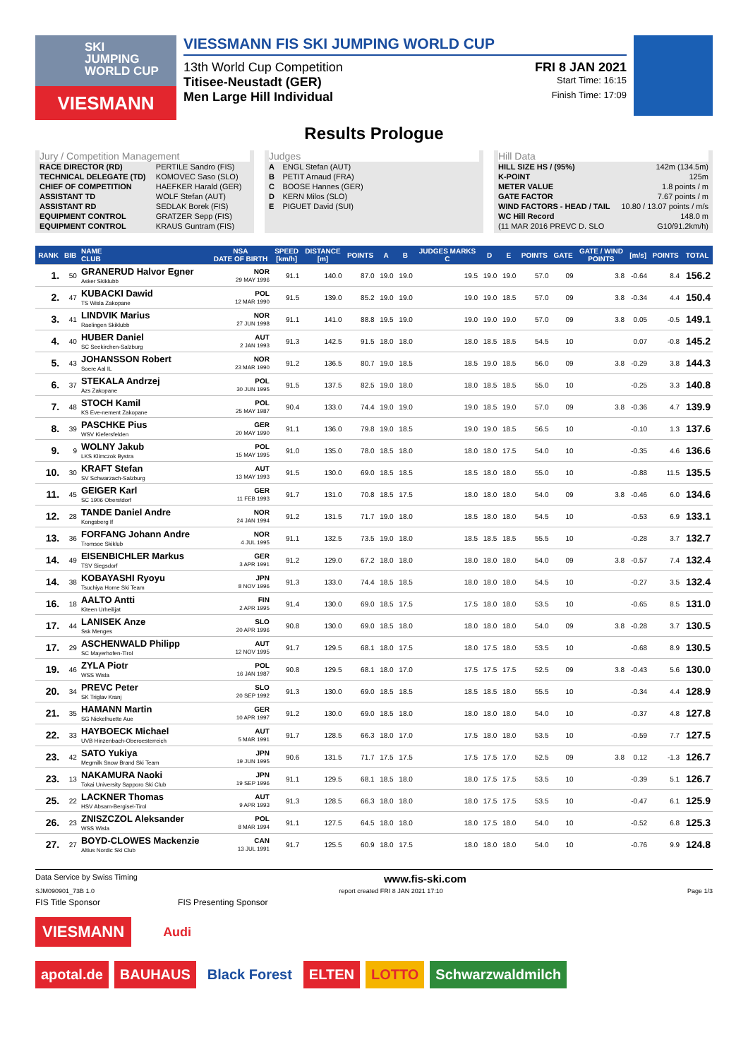SKI
JUMPING
WORLD CUP
VIESMANN
VIESSMANN FIS SKI JUMPING WORLD CUP
13th World Cup Competition FRI 8 JAN 2021
Titisee-Neustadt (GER) Start Time: 16:15
Men Large Hill Individual Finish Time: 17:09
Results Prologue
Jury / Competition Management
| RACE DIRECTOR (RD) | PERTILE Sandro (FIS) |
| TECHNICAL DELEGATE (TD) | KOMOVEC Saso (SLO) |
| CHIEF OF COMPETITION | HAEFKER Harald (GER) |
| ASSISTANT TD | WOLF Stefan (AUT) |
| ASSISTANT RD | SEDLAK Borek (FIS) |
| EQUIPMENT CONTROL | GRATZER Sepp (FIS) |
| EQUIPMENT CONTROL | KRAUS Guntram (FIS) |
Judges
| A | ENGL Stefan (AUT) |
| B | PETIT Arnaud (FRA) |
| C | BOOSE Hannes (GER) |
| D | KERN Milos (SLO) |
| E | PIGUET David (SUI) |
Hill Data
| HILL SIZE HS / (95%) | 142m (134.5m) |
| K-POINT | 125m |
| METER VALUE | 1.8 points / m |
| GATE FACTOR | 7.67 points / m |
| WIND FACTORS - HEAD / TAIL | 10.80 / 13.07 points / m/s |
| WC Hill Record | 148.0 m |
| (11 MAR 2016 PREVC D. SLO | G10/91.2km/h) |
| RANK | BIB | NAME CLUB | NSA DATE OF BIRTH | SPEED [km/h] | DISTANCE [m] | POINTS | A | B | JUDGES MARKS C | D | E | POINTS | GATE | GATE / WIND POINTS | [m/s] | POINTS | TOTAL |
| --- | --- | --- | --- | --- | --- | --- | --- | --- | --- | --- | --- | --- | --- | --- | --- | --- | --- |
| 1. | 50 | GRANERUD Halvor Egner Asker Skiklubb | NOR 29 MAY 1996 | 91.1 | 140.0 | 87.0 | 19.0 | 19.0 | 19.5 | 19.0 | 19.0 | 57.0 | 09 | 3.8 | -0.64 | 8.4 | 156.2 |
| 2. | 47 | KUBACKI Dawid TS Wisla Zakopane | POL 12 MAR 1990 | 91.5 | 139.0 | 85.2 | 19.0 | 19.0 | 19.0 | 19.0 | 18.5 | 57.0 | 09 | 3.8 | -0.34 | 4.4 | 150.4 |
| 3. | 41 | LINDVIK Marius Raelingen Skiklubb | NOR 27 JUN 1998 | 91.1 | 141.0 | 88.8 | 19.5 | 19.0 | 19.0 | 19.0 | 19.0 | 57.0 | 09 | 3.8 | 0.05 | -0.5 | 149.1 |
| 4. | 40 | HUBER Daniel SC Seekirchen-Salzburg | AUT 2 JAN 1993 | 91.3 | 142.5 | 91.5 | 18.0 | 18.0 | 18.0 | 18.5 | 18.5 | 54.5 | 10 | | 0.07 | -0.8 | 145.2 |
| 5. | 43 | JOHANSSON Robert Soere Aal IL | NOR 23 MAR 1990 | 91.2 | 136.5 | 80.7 | 19.0 | 18.5 | 18.5 | 19.0 | 18.5 | 56.0 | 09 | 3.8 | -0.29 | 3.8 | 144.3 |
| 6. | 37 | STEKALA Andrzej Azs Zakopane | POL 30 JUN 1995 | 91.5 | 137.5 | 82.5 | 19.0 | 18.0 | 18.0 | 18.5 | 18.5 | 55.0 | 10 | | -0.25 | 3.3 | 140.8 |
| 7. | 48 | STOCH Kamil KS Eve-nement Zakopane | POL 25 MAY 1987 | 90.4 | 133.0 | 74.4 | 19.0 | 19.0 | 19.0 | 18.5 | 19.0 | 57.0 | 09 | 3.8 | -0.36 | 4.7 | 139.9 |
| 8. | 39 | PASCHKE Pius WSV Kiefersfelden | GER 20 MAY 1990 | 91.1 | 136.0 | 79.8 | 19.0 | 18.5 | 19.0 | 19.0 | 18.5 | 56.5 | 10 | | -0.10 | 1.3 | 137.6 |
| 9. | 9 | WOLNY Jakub LKS Klimczok Bystra | POL 15 MAY 1995 | 91.0 | 135.0 | 78.0 | 18.5 | 18.0 | 18.0 | 18.0 | 17.5 | 54.0 | 10 | | -0.35 | 4.6 | 136.6 |
| 10. | 30 | KRAFT Stefan SV Schwarzach-Salzburg | AUT 13 MAY 1993 | 91.5 | 130.0 | 69.0 | 18.5 | 18.5 | 18.5 | 18.0 | 18.0 | 55.0 | 10 | | -0.88 | 11.5 | 135.5 |
| 11. | 45 | GEIGER Karl SC 1906 Oberstdorf | GER 11 FEB 1993 | 91.7 | 131.0 | 70.8 | 18.5 | 17.5 | 18.0 | 18.0 | 18.0 | 54.0 | 09 | 3.8 | -0.46 | 6.0 | 134.6 |
| 12. | 28 | TANDE Daniel Andre Kongsberg If | NOR 24 JAN 1994 | 91.2 | 131.5 | 71.7 | 19.0 | 18.0 | 18.5 | 18.0 | 18.0 | 54.5 | 10 | | -0.53 | 6.9 | 133.1 |
| 13. | 36 | FORFANG Johann Andre Tromsoe Skiklub | NOR 4 JUL 1995 | 91.1 | 132.5 | 73.5 | 19.0 | 18.0 | 18.5 | 18.5 | 18.5 | 55.5 | 10 | | -0.28 | 3.7 | 132.7 |
| 14. | 49 | EISENBICHLER Markus TSV Siegsdorf | GER 3 APR 1991 | 91.2 | 129.0 | 67.2 | 18.0 | 18.0 | 18.0 | 18.0 | 18.0 | 54.0 | 09 | 3.8 | -0.57 | 7.4 | 132.4 |
| 14. | 38 | KOBAYASHI Ryoyu Tsuchiya Home Ski Team | JPN 8 NOV 1996 | 91.3 | 133.0 | 74.4 | 18.5 | 18.5 | 18.0 | 18.0 | 18.0 | 54.5 | 10 | | -0.27 | 3.5 | 132.4 |
| 16. | 18 | AALTO Antti Kiteen Urheilijat | FIN 2 APR 1995 | 91.4 | 130.0 | 69.0 | 18.5 | 17.5 | 17.5 | 18.0 | 18.0 | 53.5 | 10 | | -0.65 | 8.5 | 131.0 |
| 17. | 44 | LANISEK Anze Ssk Menges | SLO 20 APR 1996 | 90.8 | 130.0 | 69.0 | 18.5 | 18.0 | 18.0 | 18.0 | 18.0 | 54.0 | 09 | 3.8 | -0.28 | 3.7 | 130.5 |
| 17. | 29 | ASCHENWALD Philipp SC Mayerhofen-Tirol | AUT 12 NOV 1995 | 91.7 | 129.5 | 68.1 | 18.0 | 17.5 | 18.0 | 17.5 | 18.0 | 53.5 | 10 | | -0.68 | 8.9 | 130.5 |
| 19. | 46 | ZYLA Piotr WSS Wisla | POL 16 JAN 1987 | 90.8 | 129.5 | 68.1 | 18.0 | 17.0 | 17.5 | 17.5 | 17.5 | 52.5 | 09 | 3.8 | -0.43 | 5.6 | 130.0 |
| 20. | 34 | PREVC Peter SK Triglav Kranj | SLO 20 SEP 1992 | 91.3 | 130.0 | 69.0 | 18.5 | 18.5 | 18.5 | 18.5 | 18.0 | 55.5 | 10 | | -0.34 | 4.4 | 128.9 |
| 21. | 35 | HAMANN Martin SG Nickelhuette Aue | GER 10 APR 1997 | 91.2 | 130.0 | 69.0 | 18.5 | 18.0 | 18.0 | 18.0 | 18.0 | 54.0 | 10 | | -0.37 | 4.8 | 127.8 |
| 22. | 33 | HAYBOECK Michael UVB Hinzenbach-Oberoesterreich | AUT 5 MAR 1991 | 91.7 | 128.5 | 66.3 | 18.0 | 17.0 | 17.5 | 18.0 | 18.0 | 53.5 | 10 | | -0.59 | 7.7 | 127.5 |
| 23. | 42 | SATO Yukiya Megmilk Snow Brand Ski Team | JPN 19 JUN 1995 | 90.6 | 131.5 | 71.7 | 17.5 | 17.5 | 17.5 | 17.5 | 17.0 | 52.5 | 09 | 3.8 | 0.12 | -1.3 | 126.7 |
| 23. | 13 | NAKAMURA Naoki Tokai University Sapporo Ski Club | JPN 19 SEP 1996 | 91.1 | 129.5 | 68.1 | 18.5 | 18.0 | 18.0 | 17.5 | 17.5 | 53.5 | 10 | | -0.39 | 5.1 | 126.7 |
| 25. | 22 | LACKNER Thomas HSV Absam-Bergisel-Tirol | AUT 9 APR 1993 | 91.3 | 128.5 | 66.3 | 18.0 | 18.0 | 18.0 | 17.5 | 17.5 | 53.5 | 10 | | -0.47 | 6.1 | 125.9 |
| 26. | 23 | ZNISZCZOL Aleksander WSS Wisla | POL 8 MAR 1994 | 91.1 | 127.5 | 64.5 | 18.0 | 18.0 | 18.0 | 17.5 | 18.0 | 54.0 | 10 | | -0.52 | 6.8 | 125.3 |
| 27. | 27 | BOYD-CLOWES Mackenzie Altius Nordic Ski Club | CAN 13 JUL 1991 | 91.7 | 125.5 | 60.9 | 18.0 | 17.5 | 18.0 | 18.0 | 18.0 | 54.0 | 10 | | -0.76 | 9.9 | 124.8 |
Data Service by Swiss Timing www.fis-ski.com
SJM090901_73B 1.0 report created FRI 8 JAN 2021 17:10 Page 1/3
FIS Title Sponsor FIS Presenting Sponsor
VIESMANN
Audi
apotal.de BAUHAUS Black Forest ELTEN LOTTO Schwarzwaldmilch